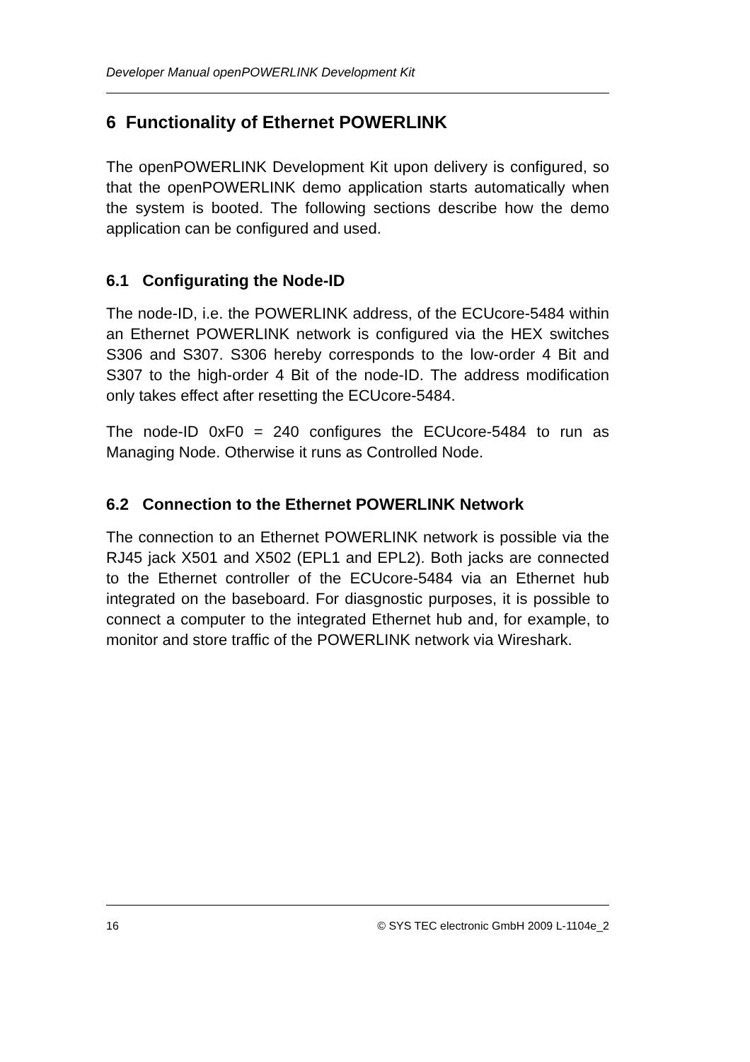Developer Manual openPOWERLINK Development Kit
6 Functionality of Ethernet POWERLINK
The openPOWERLINK Development Kit upon delivery is configured, so that the openPOWERLINK demo application starts automatically when the system is booted. The following sections describe how the demo application can be configured and used.
6.1 Configurating the Node-ID
The node-ID, i.e. the POWERLINK address, of the ECUcore-5484 within an Ethernet POWERLINK network is configured via the HEX switches S306 and S307. S306 hereby corresponds to the low-order 4 Bit and S307 to the high-order 4 Bit of the node-ID. The address modification only takes effect after resetting the ECUcore-5484.
The node-ID 0xF0 = 240 configures the ECUcore-5484 to run as Managing Node. Otherwise it runs as Controlled Node.
6.2 Connection to the Ethernet POWERLINK Network
The connection to an Ethernet POWERLINK network is possible via the RJ45 jack X501 and X502 (EPL1 and EPL2). Both jacks are connected to the Ethernet controller of the ECUcore-5484 via an Ethernet hub integrated on the baseboard. For diasgnostic purposes, it is possible to connect a computer to the integrated Ethernet hub and, for example, to monitor and store traffic of the POWERLINK network via Wireshark.
16 © SYS TEC electronic GmbH 2009 L-1104e_2